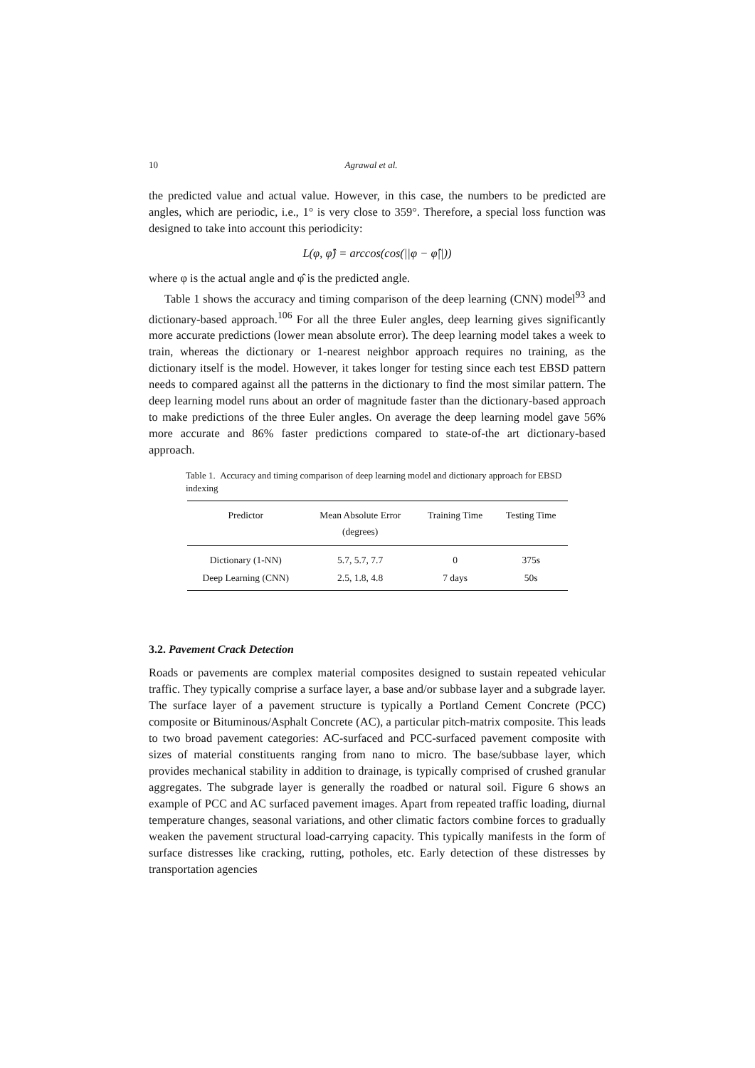10 Agrawal et al.
the predicted value and actual value. However, in this case, the numbers to be predicted are angles, which are periodic, i.e., 1° is very close to 359°. Therefore, a special loss function was designed to take into account this periodicity:
L(φ, φ̂) = arccos(cos(||φ − φ̂||))
where φ is the actual angle and φ̂ is the predicted angle.
Table 1 shows the accuracy and timing comparison of the deep learning (CNN) model<sup>93</sup> and dictionary-based approach.<sup>106</sup> For all the three Euler angles, deep learning gives significantly more accurate predictions (lower mean absolute error). The deep learning model takes a week to train, whereas the dictionary or 1-nearest neighbor approach requires no training, as the dictionary itself is the model. However, it takes longer for testing since each test EBSD pattern needs to compared against all the patterns in the dictionary to find the most similar pattern. The deep learning model runs about an order of magnitude faster than the dictionary-based approach to make predictions of the three Euler angles. On average the deep learning model gave 56% more accurate and 86% faster predictions compared to state-of-the art dictionary-based approach.
Table 1. Accuracy and timing comparison of deep learning model and dictionary approach for EBSD indexing
| Predictor | Mean Absolute Error (degrees) | Training Time | Testing Time |
| --- | --- | --- | --- |
| Dictionary (1-NN) | 5.7, 5.7, 7.7 | 0 | 375s |
| Deep Learning (CNN) | 2.5, 1.8, 4.8 | 7 days | 50s |
3.2. Pavement Crack Detection
Roads or pavements are complex material composites designed to sustain repeated vehicular traffic. They typically comprise a surface layer, a base and/or subbase layer and a subgrade layer. The surface layer of a pavement structure is typically a Portland Cement Concrete (PCC) composite or Bituminous/Asphalt Concrete (AC), a particular pitch-matrix composite. This leads to two broad pavement categories: AC-surfaced and PCC-surfaced pavement composite with sizes of material constituents ranging from nano to micro. The base/subbase layer, which provides mechanical stability in addition to drainage, is typically comprised of crushed granular aggregates. The subgrade layer is generally the roadbed or natural soil. Figure 6 shows an example of PCC and AC surfaced pavement images. Apart from repeated traffic loading, diurnal temperature changes, seasonal variations, and other climatic factors combine forces to gradually weaken the pavement structural load-carrying capacity. This typically manifests in the form of surface distresses like cracking, rutting, potholes, etc. Early detection of these distresses by transportation agencies